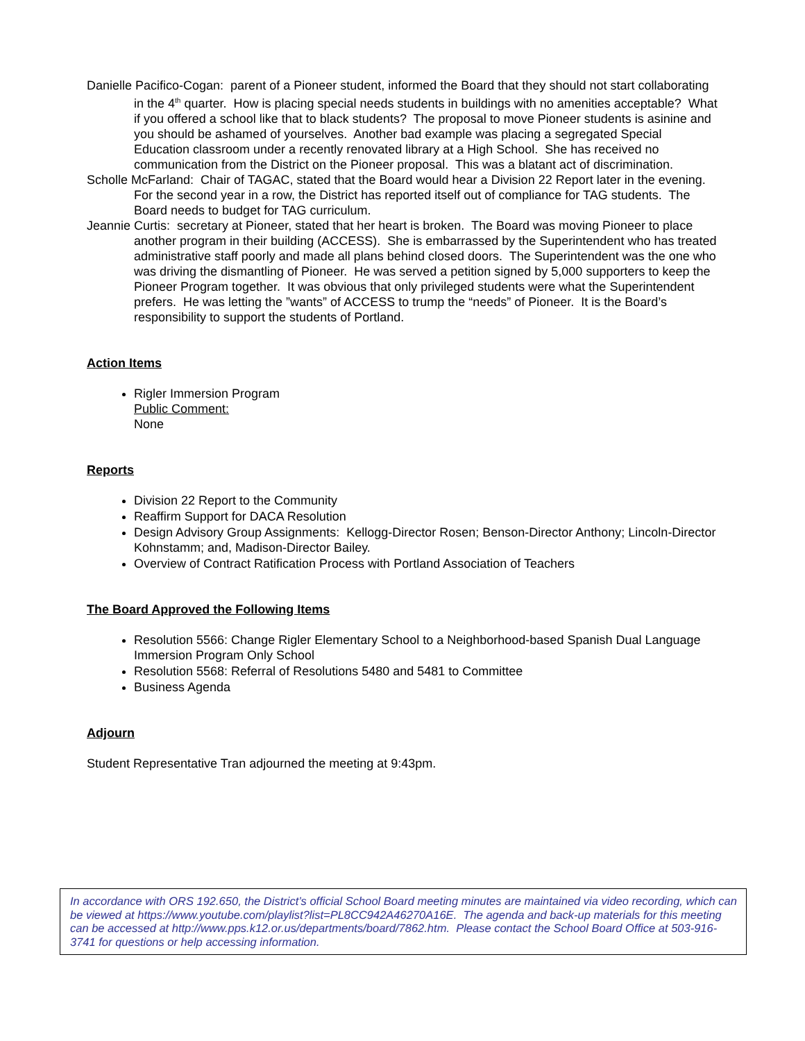Danielle Pacifico-Cogan: parent of a Pioneer student, informed the Board that they should not start collaborating in the 4<sup>th</sup> quarter. How is placing special needs students in buildings with no amenities acceptable? What if you offered a school like that to black students? The proposal to move Pioneer students is asinine and you should be ashamed of yourselves. Another bad example was placing a segregated Special Education classroom under a recently renovated library at a High School. She has received no communication from the District on the Pioneer proposal. This was a blatant act of discrimination.
Scholle McFarland: Chair of TAGAC, stated that the Board would hear a Division 22 Report later in the evening. For the second year in a row, the District has reported itself out of compliance for TAG students. The Board needs to budget for TAG curriculum.
Jeannie Curtis: secretary at Pioneer, stated that her heart is broken. The Board was moving Pioneer to place another program in their building (ACCESS). She is embarrassed by the Superintendent who has treated administrative staff poorly and made all plans behind closed doors. The Superintendent was the one who was driving the dismantling of Pioneer. He was served a petition signed by 5,000 supporters to keep the Pioneer Program together. It was obvious that only privileged students were what the Superintendent prefers. He was letting the ”wants” of ACCESS to trump the “needs” of Pioneer. It is the Board’s responsibility to support the students of Portland.
Action Items
Rigler Immersion Program
Public Comment:
None
Reports
Division 22 Report to the Community
Reaffirm Support for DACA Resolution
Design Advisory Group Assignments: Kellogg-Director Rosen; Benson-Director Anthony; Lincoln-Director Kohnstamm; and, Madison-Director Bailey.
Overview of Contract Ratification Process with Portland Association of Teachers
The Board Approved the Following Items
Resolution 5566: Change Rigler Elementary School to a Neighborhood-based Spanish Dual Language Immersion Program Only School
Resolution 5568: Referral of Resolutions 5480 and 5481 to Committee
Business Agenda
Adjourn
Student Representative Tran adjourned the meeting at 9:43pm.
In accordance with ORS 192.650, the District’s official School Board meeting minutes are maintained via video recording, which can be viewed at https://www.youtube.com/playlist?list=PL8CC942A46270A16E. The agenda and back-up materials for this meeting can be accessed at http://www.pps.k12.or.us/departments/board/7862.htm. Please contact the School Board Office at 503-916-3741 for questions or help accessing information.